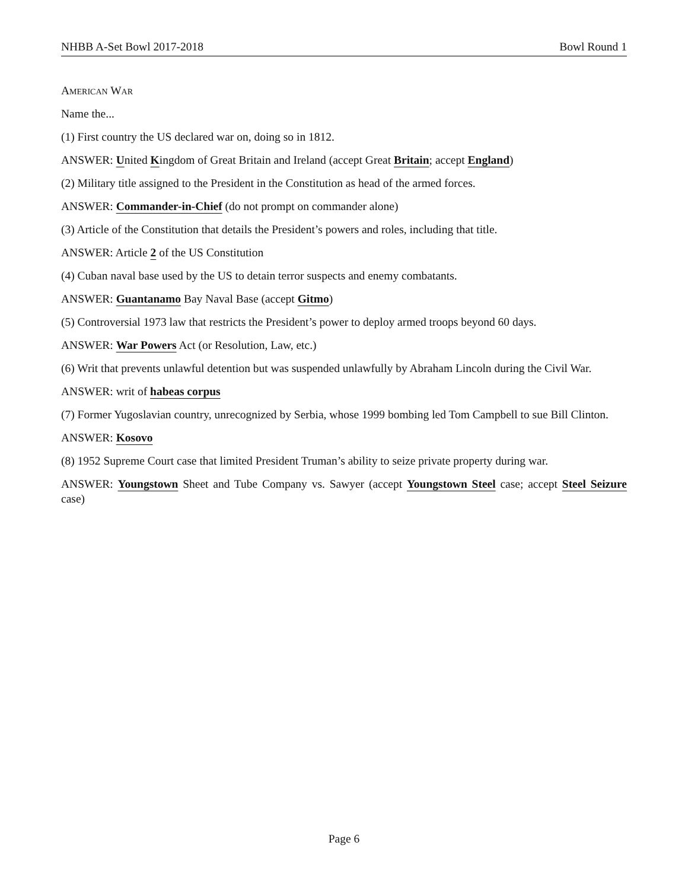NHBB A-Set Bowl 2017-2018 Bowl Round 1
American War
Name the...
(1) First country the US declared war on, doing so in 1812.
ANSWER: United Kingdom of Great Britain and Ireland (accept Great Britain; accept England)
(2) Military title assigned to the President in the Constitution as head of the armed forces.
ANSWER: Commander-in-Chief (do not prompt on commander alone)
(3) Article of the Constitution that details the President’s powers and roles, including that title.
ANSWER: Article 2 of the US Constitution
(4) Cuban naval base used by the US to detain terror suspects and enemy combatants.
ANSWER: Guantanamo Bay Naval Base (accept Gitmo)
(5) Controversial 1973 law that restricts the President’s power to deploy armed troops beyond 60 days.
ANSWER: War Powers Act (or Resolution, Law, etc.)
(6) Writ that prevents unlawful detention but was suspended unlawfully by Abraham Lincoln during the Civil War.
ANSWER: writ of habeas corpus
(7) Former Yugoslavian country, unrecognized by Serbia, whose 1999 bombing led Tom Campbell to sue Bill Clinton.
ANSWER: Kosovo
(8) 1952 Supreme Court case that limited President Truman’s ability to seize private property during war.
ANSWER: Youngstown Sheet and Tube Company vs. Sawyer (accept Youngstown Steel case; accept Steel Seizure case)
Page 6